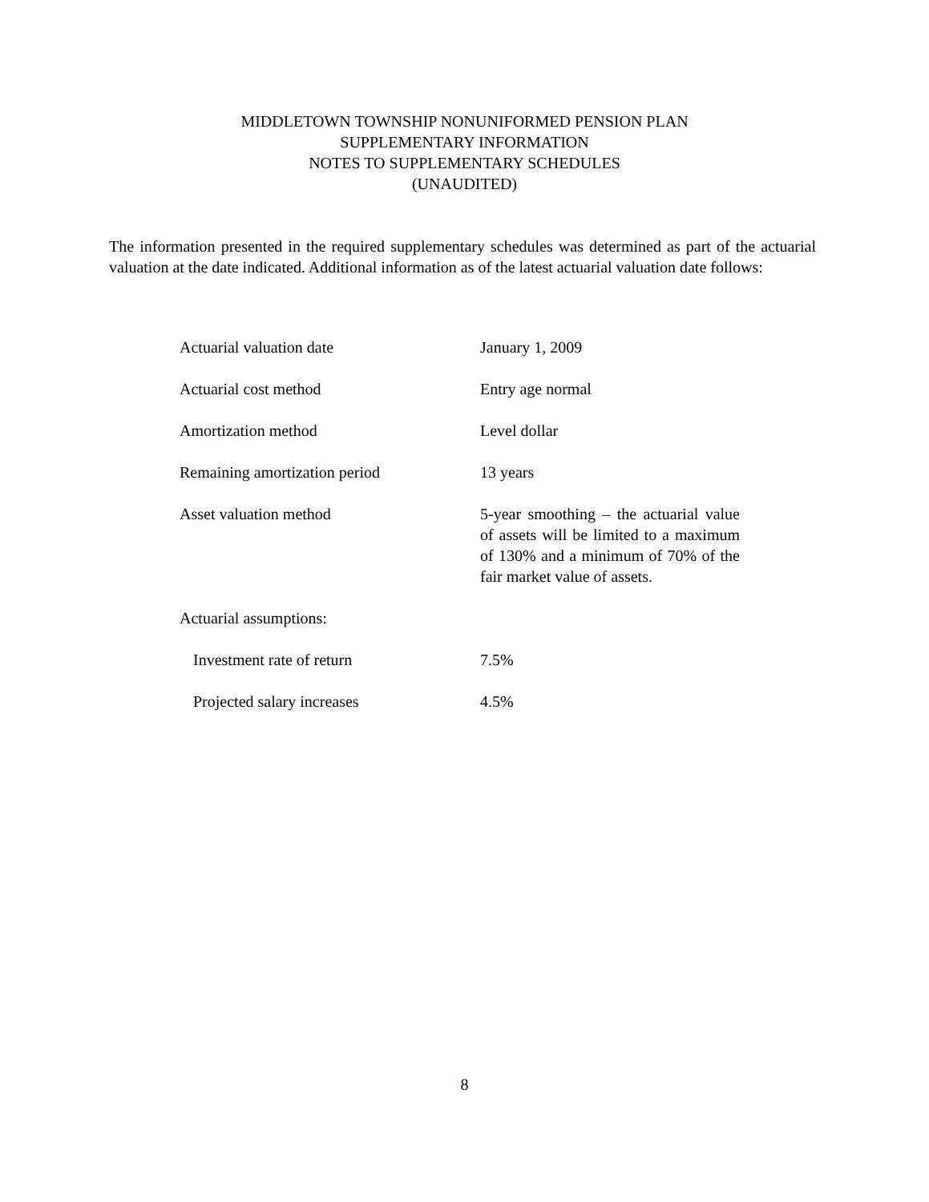MIDDLETOWN TOWNSHIP NONUNIFORMED PENSION PLAN
SUPPLEMENTARY INFORMATION
NOTES TO SUPPLEMENTARY SCHEDULES
(UNAUDITED)
The information presented in the required supplementary schedules was determined as part of the actuarial valuation at the date indicated. Additional information as of the latest actuarial valuation date follows:
| Actuarial valuation date | January 1, 2009 |
| Actuarial cost method | Entry age normal |
| Amortization method | Level dollar |
| Remaining amortization period | 13 years |
| Asset valuation method | 5-year smoothing – the actuarial value of assets will be limited to a maximum of 130% and a minimum of 70% of the fair market value of assets. |
| Actuarial assumptions: | |
| Investment rate of return | 7.5% |
| Projected salary increases | 4.5% |
8